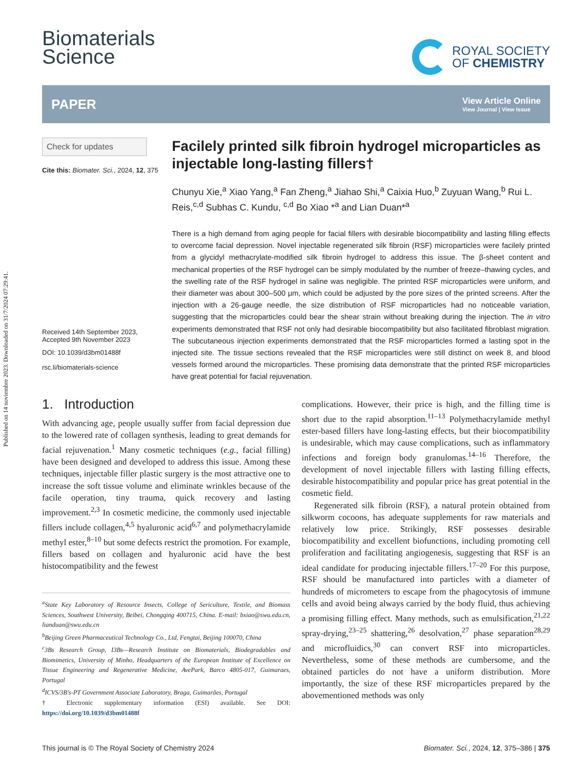Published on 14 noviembre 2023. Downloaded on 31/7/2024 07:29:41.
Biomaterials
Science
ROYAL SOCIETY
OF CHEMISTRY
PAPER View Article Online
View Journal | View Issue
Check for updates
Cite this: Biomater. Sci., 2024, 12, 375
Received 14th September 2023,
Accepted 9th November 2023
DOI: 10.1039/d3bm01488f
rsc.li/biomaterials-science
Facilely printed silk fibroin hydrogel microparticles as injectable long-lasting fillers†
Chunyu Xie,<sup>a</sup> Xiao Yang,<sup>a</sup> Fan Zheng,<sup>a</sup> Jiahao Shi,<sup>a</sup> Caixia Huo,<sup>b</sup> Zuyuan Wang,<sup>b</sup> Rui L. Reis,<sup>c,d</sup> Subhas C. Kundu, <sup>c,d</sup> Bo Xiao *<sup>a</sup> and Lian Duan*<sup>a</sup>
There is a high demand from aging people for facial fillers with desirable biocompatibility and lasting filling effects to overcome facial depression. Novel injectable regenerated silk fibroin (RSF) microparticles were facilely printed from a glycidyl methacrylate-modified silk fibroin hydrogel to address this issue. The β-sheet content and mechanical properties of the RSF hydrogel can be simply modulated by the number of freeze–thawing cycles, and the swelling rate of the RSF hydrogel in saline was negligible. The printed RSF microparticles were uniform, and their diameter was about 300–500 μm, which could be adjusted by the pore sizes of the printed screens. After the injection with a 26-gauge needle, the size distribution of RSF microparticles had no noticeable variation, suggesting that the microparticles could bear the shear strain without breaking during the injection. The in vitro experiments demonstrated that RSF not only had desirable biocompatibility but also facilitated fibroblast migration. The subcutaneous injection experiments demonstrated that the RSF microparticles formed a lasting spot in the injected site. The tissue sections revealed that the RSF microparticles were still distinct on week 8, and blood vessels formed around the microparticles. These promising data demonstrate that the printed RSF microparticles have great potential for facial rejuvenation.
1. Introduction
With advancing age, people usually suffer from facial depression due to the lowered rate of collagen synthesis, leading to great demands for facial rejuvenation.<sup>1</sup> Many cosmetic techniques (e.g., facial filling) have been designed and developed to address this issue. Among these techniques, injectable filler plastic surgery is the most attractive one to increase the soft tissue volume and eliminate wrinkles because of the facile operation, tiny trauma, quick recovery and lasting improvement.<sup>2,3</sup> In cosmetic medicine, the commonly used injectable fillers include collagen,<sup>4,5</sup> hyaluronic acid<sup>6,7</sup> and polymethacrylamide methyl ester,<sup>8–10</sup> but some defects restrict the promotion. For example, fillers based on collagen and hyaluronic acid have the best histocompatibility and the fewest
<sup>a</sup> State Key Laboratory of Resource Insects, College of Sericulture, Textile, and Biomass Sciences, Southwest University, Beibei, Chongqing 400715, China. E-mail: bxiao@swu.edu.cn, lianduan@swu.edu.cn
<sup>b</sup> Beijing Green Pharmaceutical Technology Co., Ltd, Fengtai, Beijing 100070, China
<sup>c</sup> 3Bs Research Group, I3Bs—Research Institute on Biomaterials, Biodegradables and Biomimetics, University of Minho, Headquarters of the European Institute of Excellence on Tissue Engineering and Regenerative Medicine, AvePark, Barco 4805-017, Guimaraes, Portugal
<sup>d</sup> ICVS/3B's-PT Government Associate Laboratory, Braga, Guimarães, Portugal
† Electronic supplementary information (ESI) available. See DOI: https://doi.org/10.1039/d3bm01488f
complications. However, their price is high, and the filling time is short due to the rapid absorption.<sup>11–13</sup> Polymethacrylamide methyl ester-based fillers have long-lasting effects, but their biocompatibility is undesirable, which may cause complications, such as inflammatory infections and foreign body granulomas.<sup>14–16</sup> Therefore, the development of novel injectable fillers with lasting filling effects, desirable histocompatibility and popular price has great potential in the cosmetic field.
Regenerated silk fibroin (RSF), a natural protein obtained from silkworm cocoons, has adequate supplements for raw materials and relatively low price. Strikingly, RSF possesses desirable biocompatibility and excellent biofunctions, including promoting cell proliferation and facilitating angiogenesis, suggesting that RSF is an ideal candidate for producing injectable fillers.<sup>17–20</sup> For this purpose, RSF should be manufactured into particles with a diameter of hundreds of micrometers to escape from the phagocytosis of immune cells and avoid being always carried by the body fluid, thus achieving a promising filling effect. Many methods, such as emulsification,<sup>21,22</sup> spray-drying,<sup>23–25</sup> shattering,<sup>26</sup> desolvation,<sup>27</sup> phase separation<sup>28,29</sup> and microfluidics,<sup>30</sup> can convert RSF into microparticles. Nevertheless, some of these methods are cumbersome, and the obtained particles do not have a uniform distribution. More importantly, the size of these RSF microparticles prepared by the abovementioned methods was only
This journal is © The Royal Society of Chemistry 2024 Biomater. Sci., 2024, 12, 375–386 | 375